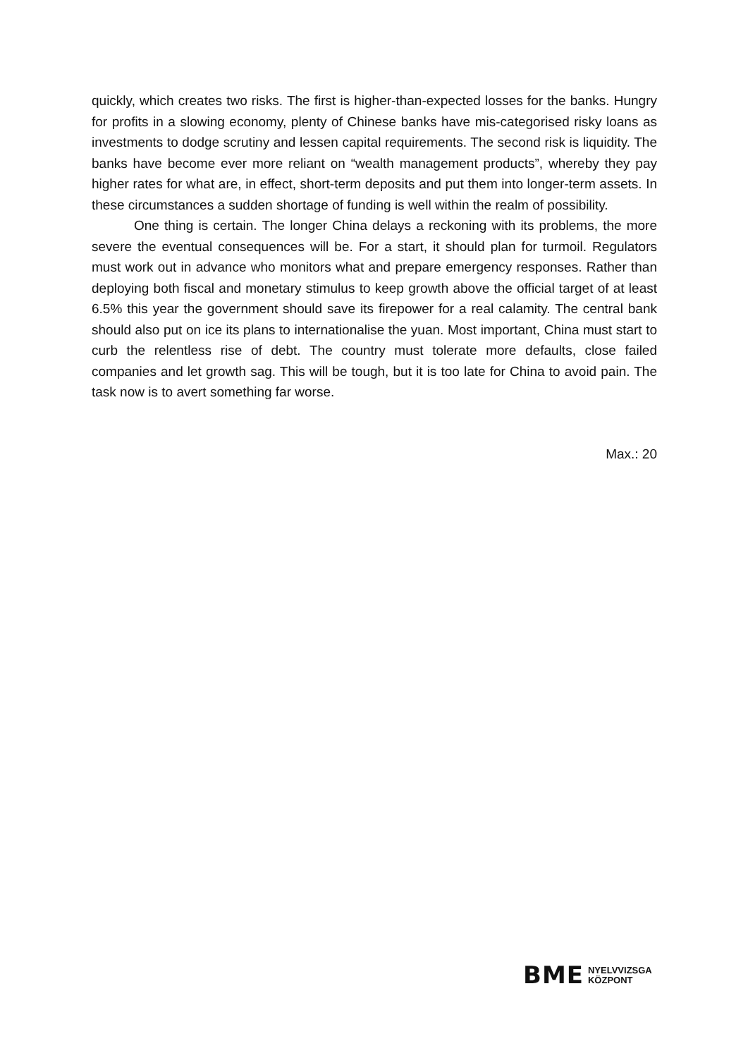quickly, which creates two risks. The first is higher-than-expected losses for the banks. Hungry for profits in a slowing economy, plenty of Chinese banks have mis-categorised risky loans as investments to dodge scrutiny and lessen capital requirements. The second risk is liquidity. The banks have become ever more reliant on “wealth management products”, whereby they pay higher rates for what are, in effect, short-term deposits and put them into longer-term assets. In these circumstances a sudden shortage of funding is well within the realm of possibility.
One thing is certain. The longer China delays a reckoning with its problems, the more severe the eventual consequences will be. For a start, it should plan for turmoil. Regulators must work out in advance who monitors what and prepare emergency responses. Rather than deploying both fiscal and monetary stimulus to keep growth above the official target of at least 6.5% this year the government should save its firepower for a real calamity. The central bank should also put on ice its plans to internationalise the yuan. Most important, China must start to curb the relentless rise of debt. The country must tolerate more defaults, close failed companies and let growth sag. This will be tough, but it is too late for China to avoid pain. The task now is to avert something far worse.
Max.: 20
BME NYELVVIZSGA
KÖZPONT